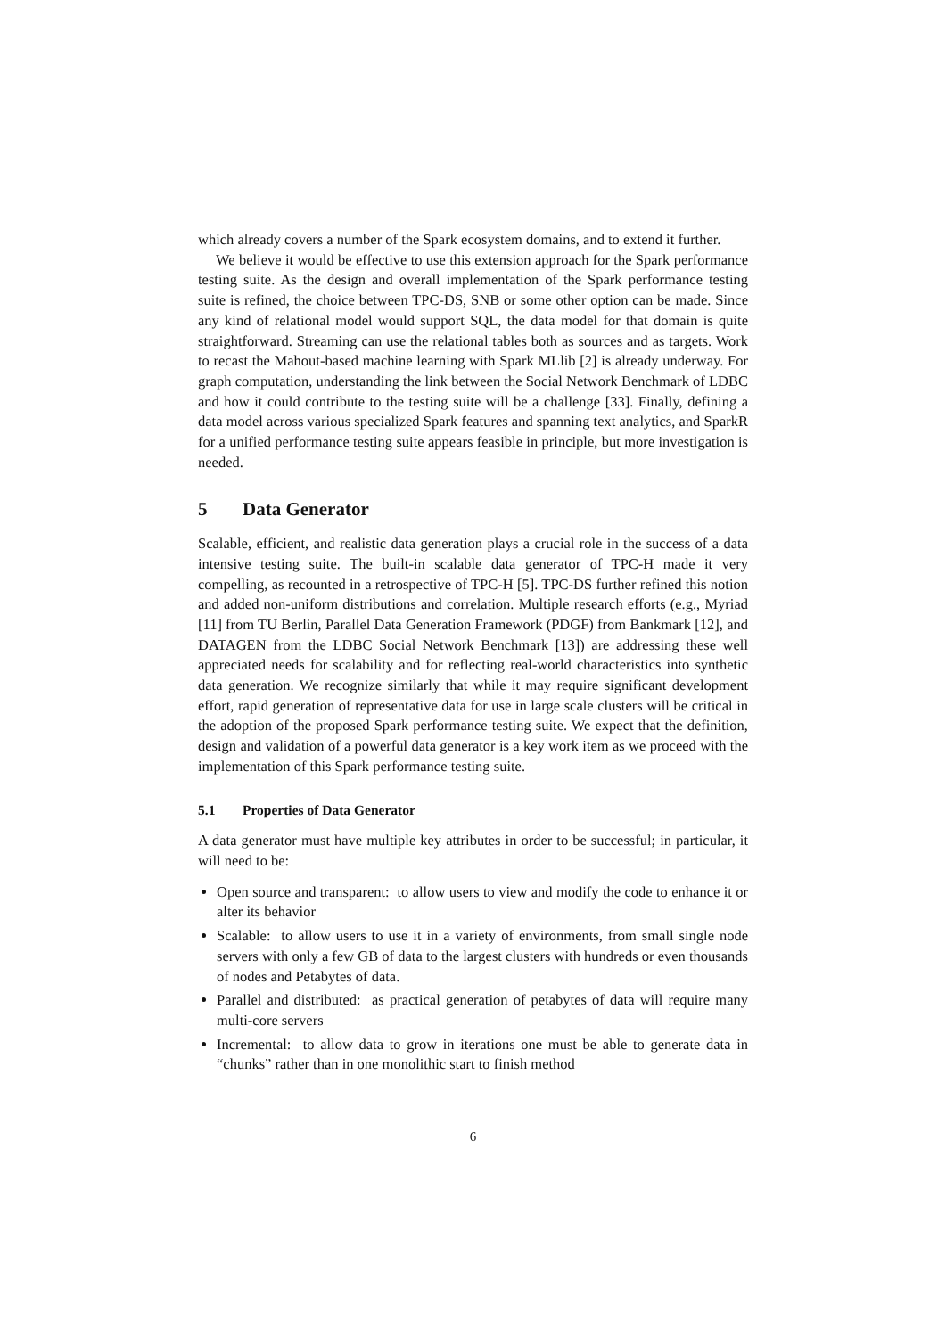which already covers a number of the Spark ecosystem domains, and to extend it further.
We believe it would be effective to use this extension approach for the Spark performance testing suite. As the design and overall implementation of the Spark performance testing suite is refined, the choice between TPC-DS, SNB or some other option can be made. Since any kind of relational model would support SQL, the data model for that domain is quite straightforward. Streaming can use the relational tables both as sources and as targets. Work to recast the Mahout-based machine learning with Spark MLlib [2] is already underway. For graph computation, understanding the link between the Social Network Benchmark of LDBC and how it could contribute to the testing suite will be a challenge [33]. Finally, defining a data model across various specialized Spark features and spanning text analytics, and SparkR for a unified performance testing suite appears feasible in principle, but more investigation is needed.
5 Data Generator
Scalable, efficient, and realistic data generation plays a crucial role in the success of a data intensive testing suite. The built-in scalable data generator of TPC-H made it very compelling, as recounted in a retrospective of TPC-H [5]. TPC-DS further refined this notion and added non-uniform distributions and correlation. Multiple research efforts (e.g., Myriad [11] from TU Berlin, Parallel Data Generation Framework (PDGF) from Bankmark [12], and DATAGEN from the LDBC Social Network Benchmark [13]) are addressing these well appreciated needs for scalability and for reflecting real-world characteristics into synthetic data generation. We recognize similarly that while it may require significant development effort, rapid generation of representative data for use in large scale clusters will be critical in the adoption of the proposed Spark performance testing suite. We expect that the definition, design and validation of a powerful data generator is a key work item as we proceed with the implementation of this Spark performance testing suite.
5.1 Properties of Data Generator
A data generator must have multiple key attributes in order to be successful; in particular, it will need to be:
Open source and transparent: to allow users to view and modify the code to enhance it or alter its behavior
Scalable: to allow users to use it in a variety of environments, from small single node servers with only a few GB of data to the largest clusters with hundreds or even thousands of nodes and Petabytes of data.
Parallel and distributed: as practical generation of petabytes of data will require many multi-core servers
Incremental: to allow data to grow in iterations one must be able to generate data in “chunks” rather than in one monolithic start to finish method
6